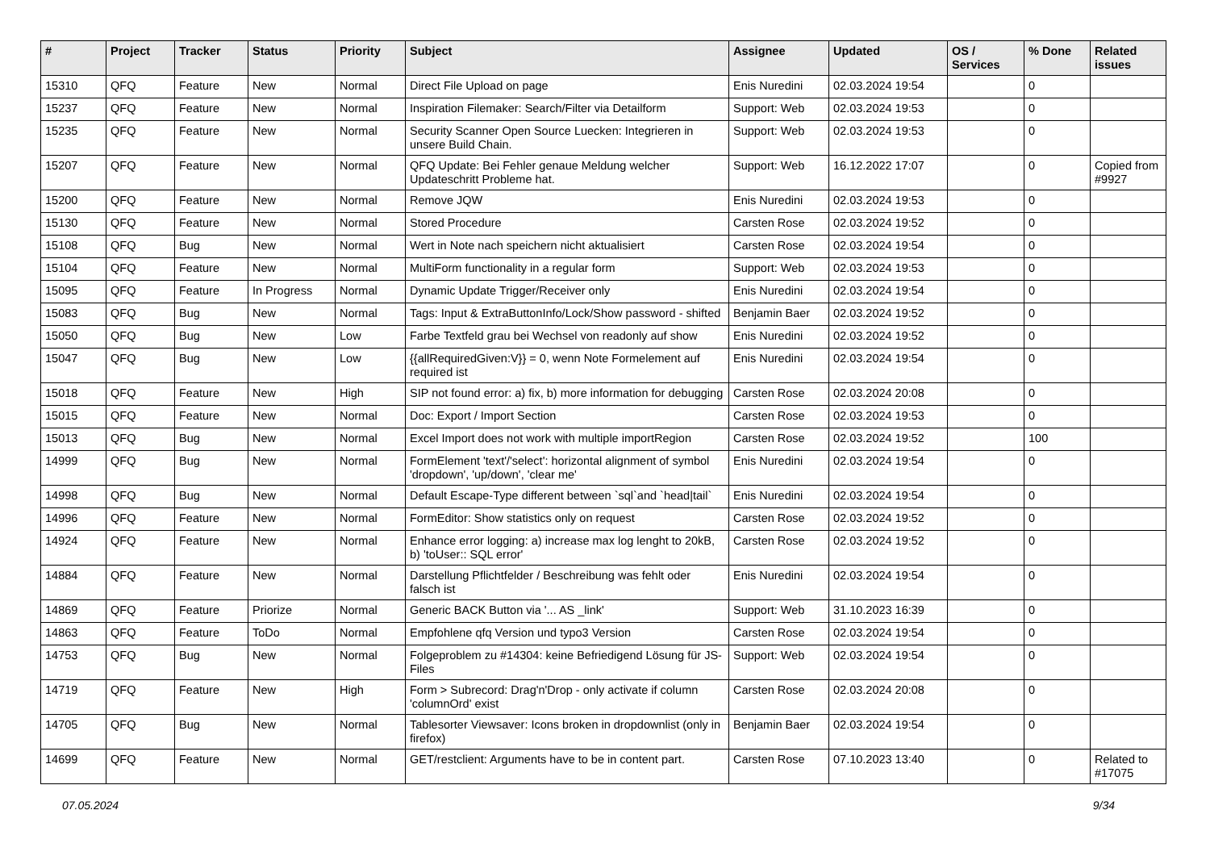| # | Project | Tracker | Status | Priority | Subject | Assignee | Updated | OS / Services | % Done | Related issues |
| --- | --- | --- | --- | --- | --- | --- | --- | --- | --- | --- |
| 15310 | QFQ | Feature | New | Normal | Direct File Upload on page | Enis Nuredini | 02.03.2024 19:54 | | 0 | |
| 15237 | QFQ | Feature | New | Normal | Inspiration Filemaker: Search/Filter via Detailform | Support: Web | 02.03.2024 19:53 | | 0 | |
| 15235 | QFQ | Feature | New | Normal | Security Scanner Open Source Luecken: Integrieren in unsere Build Chain. | Support: Web | 02.03.2024 19:53 | | 0 | |
| 15207 | QFQ | Feature | New | Normal | QFQ Update: Bei Fehler genaue Meldung welcher Updateschritt Probleme hat. | Support: Web | 16.12.2022 17:07 | | 0 | Copied from #9927 |
| 15200 | QFQ | Feature | New | Normal | Remove JQW | Enis Nuredini | 02.03.2024 19:53 | | 0 | |
| 15130 | QFQ | Feature | New | Normal | Stored Procedure | Carsten Rose | 02.03.2024 19:52 | | 0 | |
| 15108 | QFQ | Bug | New | Normal | Wert in Note nach speichern nicht aktualisiert | Carsten Rose | 02.03.2024 19:54 | | 0 | |
| 15104 | QFQ | Feature | New | Normal | MultiForm functionality in a regular form | Support: Web | 02.03.2024 19:53 | | 0 | |
| 15095 | QFQ | Feature | In Progress | Normal | Dynamic Update Trigger/Receiver only | Enis Nuredini | 02.03.2024 19:54 | | 0 | |
| 15083 | QFQ | Bug | New | Normal | Tags: Input & ExtraButtonInfo/Lock/Show password - shifted | Benjamin Baer | 02.03.2024 19:52 | | 0 | |
| 15050 | QFQ | Bug | New | Low | Farbe Textfeld grau bei Wechsel von readonly auf show | Enis Nuredini | 02.03.2024 19:52 | | 0 | |
| 15047 | QFQ | Bug | New | Low | {{allRequiredGiven:V}} = 0, wenn Note Formelement auf required ist | Enis Nuredini | 02.03.2024 19:54 | | 0 | |
| 15018 | QFQ | Feature | New | High | SIP not found error: a) fix, b) more information for debugging | Carsten Rose | 02.03.2024 20:08 | | 0 | |
| 15015 | QFQ | Feature | New | Normal | Doc: Export / Import Section | Carsten Rose | 02.03.2024 19:53 | | 0 | |
| 15013 | QFQ | Bug | New | Normal | Excel Import does not work with multiple importRegion | Carsten Rose | 02.03.2024 19:52 | | 100 | |
| 14999 | QFQ | Bug | New | Normal | FormElement 'text'/'select': horizontal alignment of symbol 'dropdown', 'up/down', 'clear me' | Enis Nuredini | 02.03.2024 19:54 | | 0 | |
| 14998 | QFQ | Bug | New | Normal | Default Escape-Type different between `sql`and `head/tail` | Enis Nuredini | 02.03.2024 19:54 | | 0 | |
| 14996 | QFQ | Feature | New | Normal | FormEditor: Show statistics only on request | Carsten Rose | 02.03.2024 19:52 | | 0 | |
| 14924 | QFQ | Feature | New | Normal | Enhance error logging: a) increase max log lenght to 20kB, b) 'toUser:: SQL error' | Carsten Rose | 02.03.2024 19:52 | | 0 | |
| 14884 | QFQ | Feature | New | Normal | Darstellung Pflichtfelder / Beschreibung was fehlt oder falsch ist | Enis Nuredini | 02.03.2024 19:54 | | 0 | |
| 14869 | QFQ | Feature | Priorize | Normal | Generic BACK Button via '... AS _link' | Support: Web | 31.10.2023 16:39 | | 0 | |
| 14863 | QFQ | Feature | ToDo | Normal | Empfohlene qfq Version und typo3 Version | Carsten Rose | 02.03.2024 19:54 | | 0 | |
| 14753 | QFQ | Bug | New | Normal | Folgeproblem zu #14304: keine Befriedigend Lösung für JS-Files | Support: Web | 02.03.2024 19:54 | | 0 | |
| 14719 | QFQ | Feature | New | High | Form > Subrecord: Drag'n'Drop - only activate if column 'columnOrd' exist | Carsten Rose | 02.03.2024 20:08 | | 0 | |
| 14705 | QFQ | Bug | New | Normal | Tablesorter Viewsaver: Icons broken in dropdownlist (only in firefox) | Benjamin Baer | 02.03.2024 19:54 | | 0 | |
| 14699 | QFQ | Feature | New | Normal | GET/restclient: Arguments have to be in content part. | Carsten Rose | 07.10.2023 13:40 | | 0 | Related to #17075 |
07.05.2024 9/34